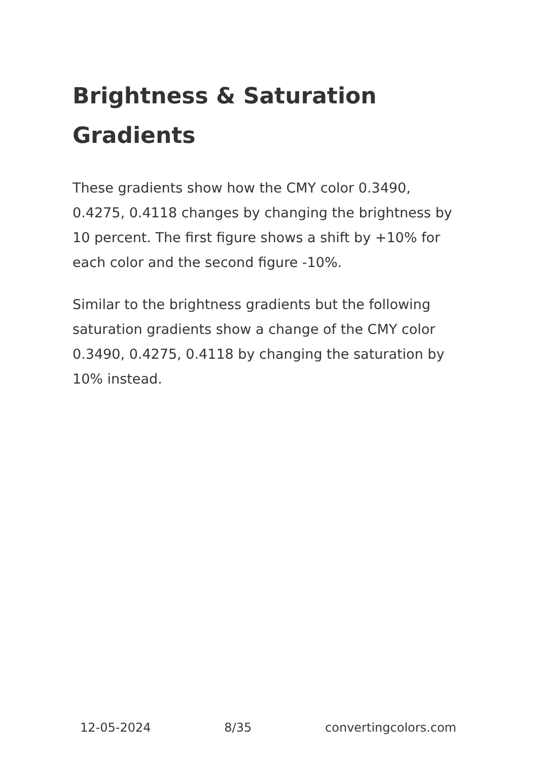Brightness & Saturation Gradients
These gradients show how the CMY color 0.3490, 0.4275, 0.4118 changes by changing the brightness by 10 percent. The first figure shows a shift by +10% for each color and the second figure -10%.
Similar to the brightness gradients but the following saturation gradients show a change of the CMY color 0.3490, 0.4275, 0.4118 by changing the saturation by 10% instead.
12-05-2024 8/35 convertingcolors.com